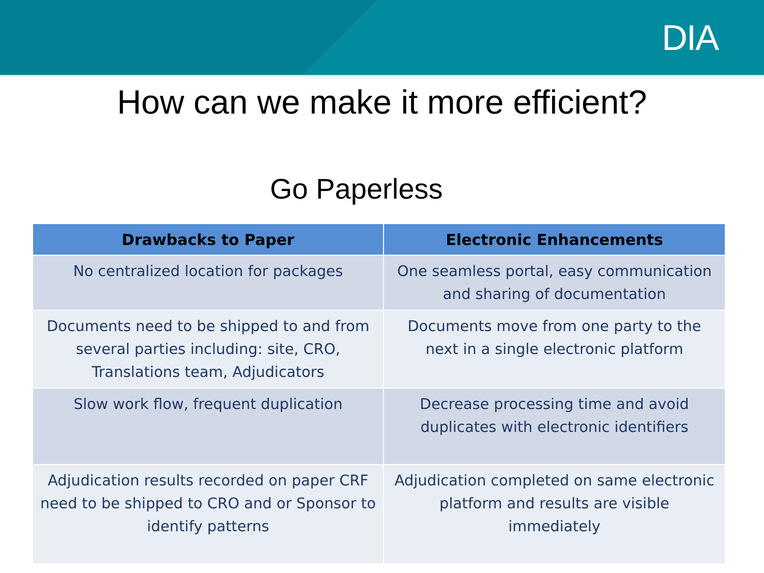DIA
How can we make it more efficient?
Go Paperless
| Drawbacks to Paper | Electronic Enhancements |
| --- | --- |
| No centralized location for packages | One seamless portal, easy communication and sharing of documentation |
| Documents need to be shipped to and from several parties including: site, CRO, Translations team, Adjudicators | Documents move from one party to the next in a single electronic platform |
| Slow work flow, frequent duplication | Decrease processing time and avoid duplicates with electronic identifiers |
| Adjudication results recorded on paper CRF need to be shipped to CRO and or Sponsor to identify patterns | Adjudication completed on same electronic platform and results are visible immediately |